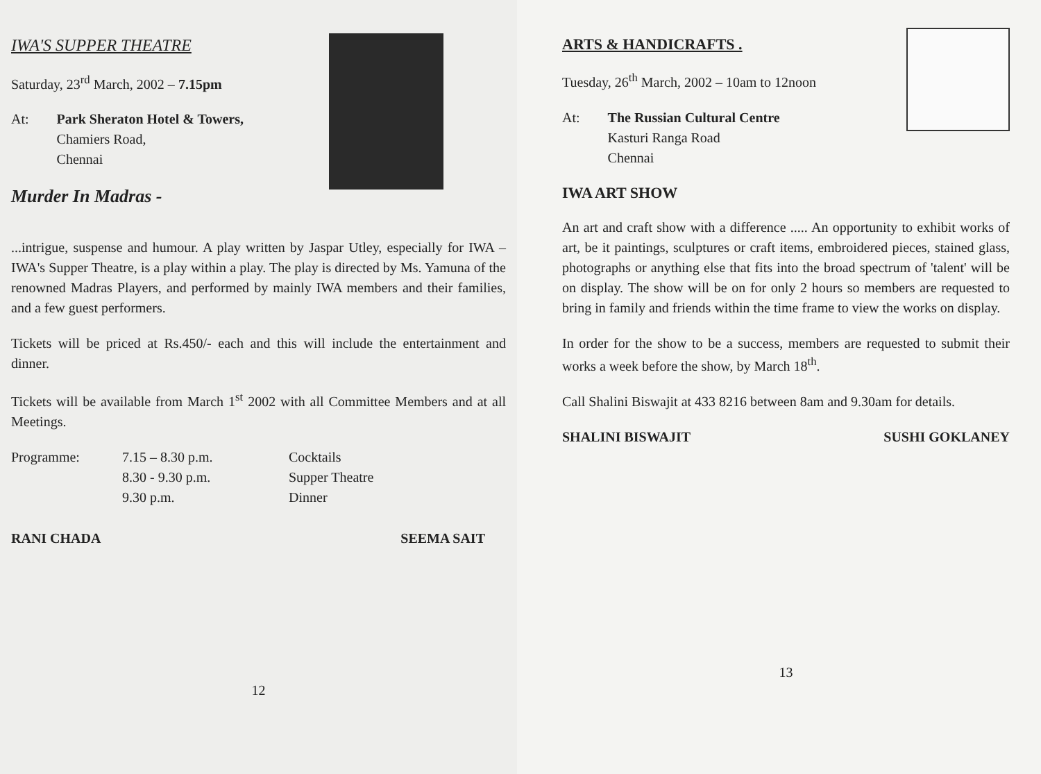IWA'S SUPPER THEATRE
Saturday, 23<sup>rd</sup> March, 2002 – 7.15pm
At: Park Sheraton Hotel & Towers,
Chamiers Road,
Chennai
Murder In Madras -
...intrigue, suspense and humour. A play written by Jaspar Utley, especially for IWA –IWA's Supper Theatre, is a play within a play. The play is directed by Ms. Yamuna of the renowned Madras Players, and performed by mainly IWA members and their families, and a few guest performers.
Tickets will be priced at Rs.450/- each and this will include the entertainment and dinner.
Tickets will be available from March 1<sup>st</sup> 2002 with all Committee Members and at all Meetings.
Programme:
7.15 – 8.30 p.m.
Cocktails
8.30 - 9.30 p.m.
Supper Theatre
9.30 p.m.
Dinner
RANI CHADA SEEMA SAIT
12
ARTS & HANDICRAFTS .
Tuesday, 26<sup>th</sup> March, 2002 – 10am to 12noon
At: The Russian Cultural Centre
Kasturi Ranga Road
Chennai
IWA ART SHOW
An art and craft show with a difference ..... An opportunity to exhibit works of art, be it paintings, sculptures or craft items, embroidered pieces, stained glass, photographs or anything else that fits into the broad spectrum of 'talent' will be on display. The show will be on for only 2 hours so members are requested to bring in family and friends within the time frame to view the works on display.
In order for the show to be a success, members are requested to submit their works a week before the show, by March 18<sup>th</sup>.
Call Shalini Biswajit at 433 8216 between 8am and 9.30am for details.
SHALINI BISWAJIT SUSHI GOKLANEY
13